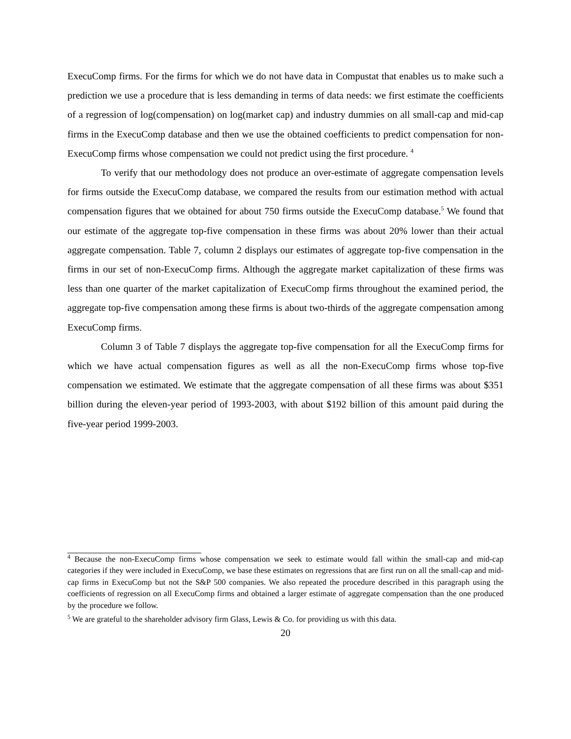ExecuComp firms. For the firms for which we do not have data in Compustat that enables us to make such a prediction we use a procedure that is less demanding in terms of data needs: we first estimate the coefficients of a regression of log(compensation) on log(market cap) and industry dummies on all small-cap and mid-cap firms in the ExecuComp database and then we use the obtained coefficients to predict compensation for non-ExecuComp firms whose compensation we could not predict using the first procedure. <sup>4</sup>
To verify that our methodology does not produce an over-estimate of aggregate compensation levels for firms outside the ExecuComp database, we compared the results from our estimation method with actual compensation figures that we obtained for about 750 firms outside the ExecuComp database.<sup>5</sup> We found that our estimate of the aggregate top-five compensation in these firms was about 20% lower than their actual aggregate compensation. Table 7, column 2 displays our estimates of aggregate top-five compensation in the firms in our set of non-ExecuComp firms. Although the aggregate market capitalization of these firms was less than one quarter of the market capitalization of ExecuComp firms throughout the examined period, the aggregate top-five compensation among these firms is about two-thirds of the aggregate compensation among ExecuComp firms.
Column 3 of Table 7 displays the aggregate top-five compensation for all the ExecuComp firms for which we have actual compensation figures as well as all the non-ExecuComp firms whose top-five compensation we estimated. We estimate that the aggregate compensation of all these firms was about $351 billion during the eleven-year period of 1993-2003, with about $192 billion of this amount paid during the five-year period 1999-2003.
<sup>4</sup> Because the non-ExecuComp firms whose compensation we seek to estimate would fall within the small-cap and mid-cap categories if they were included in ExecuComp, we base these estimates on regressions that are first run on all the small-cap and mid-cap firms in ExecuComp but not the S&P 500 companies. We also repeated the procedure described in this paragraph using the coefficients of regression on all ExecuComp firms and obtained a larger estimate of aggregate compensation than the one produced by the procedure we follow.
<sup>5</sup> We are grateful to the shareholder advisory firm Glass, Lewis & Co. for providing us with this data.
20